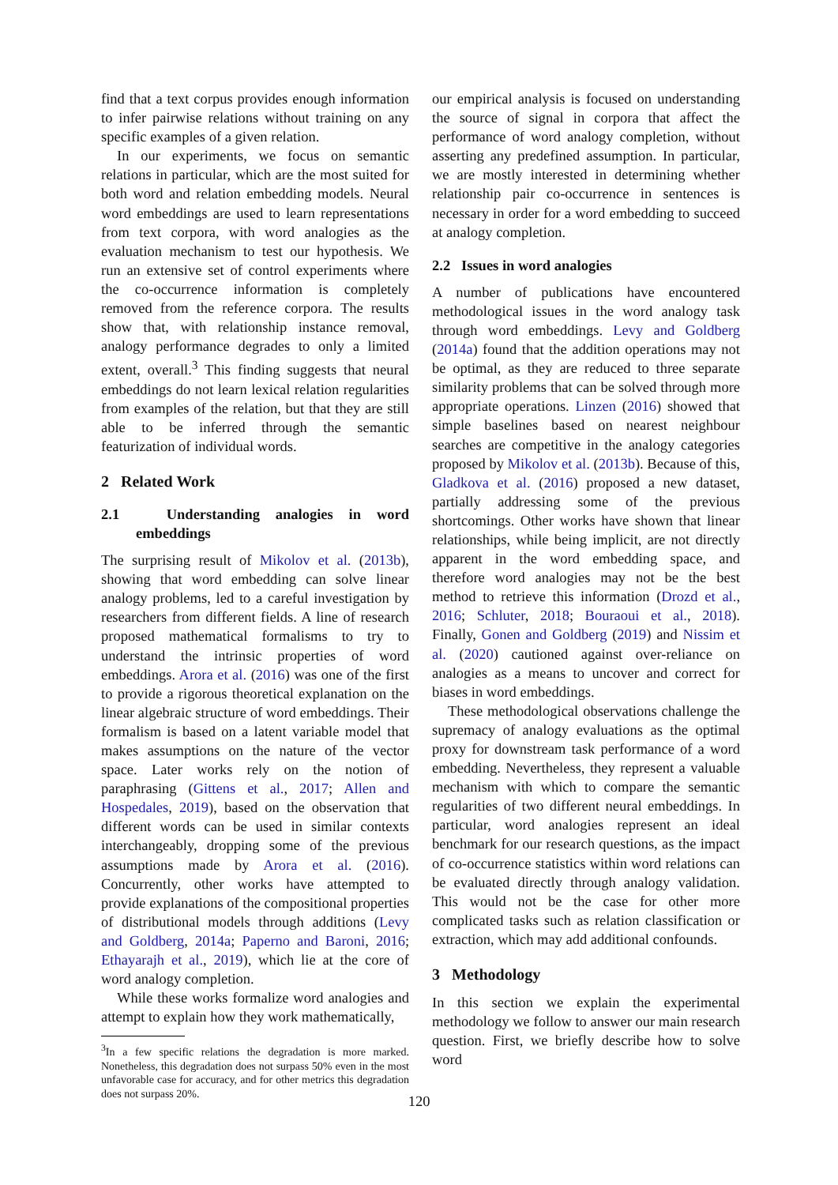find that a text corpus provides enough information to infer pairwise relations without training on any specific examples of a given relation.
In our experiments, we focus on semantic relations in particular, which are the most suited for both word and relation embedding models. Neural word embeddings are used to learn representations from text corpora, with word analogies as the evaluation mechanism to test our hypothesis. We run an extensive set of control experiments where the co-occurrence information is completely removed from the reference corpora. The results show that, with relationship instance removal, analogy performance degrades to only a limited extent, overall.<sup>3</sup> This finding suggests that neural embeddings do not learn lexical relation regularities from examples of the relation, but that they are still able to be inferred through the semantic featurization of individual words.
2 Related Work
2.1 Understanding analogies in word embeddings
The surprising result of Mikolov et al. (2013b), showing that word embedding can solve linear analogy problems, led to a careful investigation by researchers from different fields. A line of research proposed mathematical formalisms to try to understand the intrinsic properties of word embeddings. Arora et al. (2016) was one of the first to provide a rigorous theoretical explanation on the linear algebraic structure of word embeddings. Their formalism is based on a latent variable model that makes assumptions on the nature of the vector space. Later works rely on the notion of paraphrasing (Gittens et al., 2017; Allen and Hospedales, 2019), based on the observation that different words can be used in similar contexts interchangeably, dropping some of the previous assumptions made by Arora et al. (2016). Concurrently, other works have attempted to provide explanations of the compositional properties of distributional models through additions (Levy and Goldberg, 2014a; Paperno and Baroni, 2016; Ethayarajh et al., 2019), which lie at the core of word analogy completion.
While these works formalize word analogies and attempt to explain how they work mathematically,
<sup>3</sup> In a few specific relations the degradation is more marked. Nonetheless, this degradation does not surpass 50% even in the most unfavorable case for accuracy, and for other metrics this degradation does not surpass 20%.
our empirical analysis is focused on understanding the source of signal in corpora that affect the performance of word analogy completion, without asserting any predefined assumption. In particular, we are mostly interested in determining whether relationship pair co-occurrence in sentences is necessary in order for a word embedding to succeed at analogy completion.
2.2 Issues in word analogies
A number of publications have encountered methodological issues in the word analogy task through word embeddings. Levy and Goldberg (2014a) found that the addition operations may not be optimal, as they are reduced to three separate similarity problems that can be solved through more appropriate operations. Linzen (2016) showed that simple baselines based on nearest neighbour searches are competitive in the analogy categories proposed by Mikolov et al. (2013b). Because of this, Gladkova et al. (2016) proposed a new dataset, partially addressing some of the previous shortcomings. Other works have shown that linear relationships, while being implicit, are not directly apparent in the word embedding space, and therefore word analogies may not be the best method to retrieve this information (Drozd et al., 2016; Schluter, 2018; Bouraoui et al., 2018). Finally, Gonen and Goldberg (2019) and Nissim et al. (2020) cautioned against over-reliance on analogies as a means to uncover and correct for biases in word embeddings.
These methodological observations challenge the supremacy of analogy evaluations as the optimal proxy for downstream task performance of a word embedding. Nevertheless, they represent a valuable mechanism with which to compare the semantic regularities of two different neural embeddings. In particular, word analogies represent an ideal benchmark for our research questions, as the impact of co-occurrence statistics within word relations can be evaluated directly through analogy validation. This would not be the case for other more complicated tasks such as relation classification or extraction, which may add additional confounds.
3 Methodology
In this section we explain the experimental methodology we follow to answer our main research question. First, we briefly describe how to solve word
120